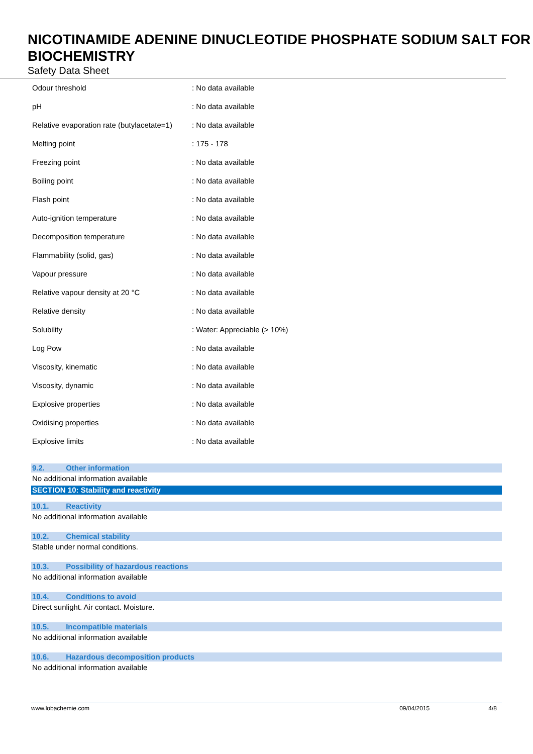NICOTINAMIDE ADENINE DINUCLEOTIDE PHOSPHATE SODIUM SALT FOR BIOCHEMISTRY
Safety Data Sheet
| Odour threshold | : No data available |
| pH | : No data available |
| Relative evaporation rate (butylacetate=1) | : No data available |
| Melting point | : 175 - 178 |
| Freezing point | : No data available |
| Boiling point | : No data available |
| Flash point | : No data available |
| Auto-ignition temperature | : No data available |
| Decomposition temperature | : No data available |
| Flammability (solid, gas) | : No data available |
| Vapour pressure | : No data available |
| Relative vapour density at 20 °C | : No data available |
| Relative density | : No data available |
| Solubility | : Water: Appreciable (> 10%) |
| Log Pow | : No data available |
| Viscosity, kinematic | : No data available |
| Viscosity, dynamic | : No data available |
| Explosive properties | : No data available |
| Oxidising properties | : No data available |
| Explosive limits | : No data available |
9.2. Other information
No additional information available
SECTION 10: Stability and reactivity
10.1. Reactivity
No additional information available
10.2. Chemical stability
Stable under normal conditions.
10.3. Possibility of hazardous reactions
No additional information available
10.4. Conditions to avoid
Direct sunlight. Air contact. Moisture.
10.5. Incompatible materials
No additional information available
10.6. Hazardous decomposition products
No additional information available
www.lobachemie.com 09/04/2015 4/8